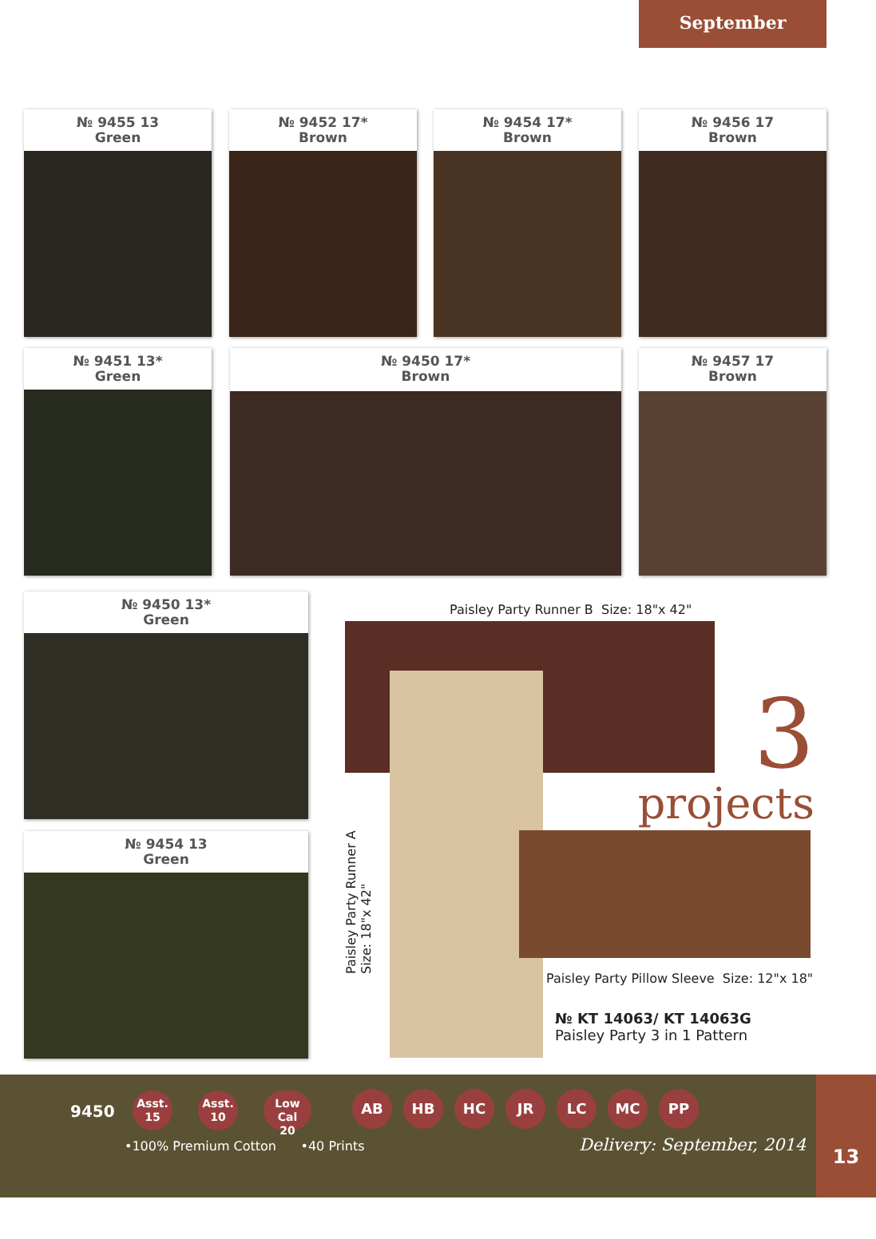September
№ 9455 13
Green
№ 9452 17*
Brown
№ 9454 17*
Brown
№ 9456 17
Brown
№ 9451 13*
Green
№ 9450 17*
Brown
№ 9457 17
Brown
№ 9450 13*
Green
№ 9454 13
Green
Paisley Party Runner B Size: 18"x 42"
Paisley Party Runner A
Size: 18"x 42"
3
projects
Paisley Party Pillow Sleeve Size: 12"x 18"
№ KT 14063/ KT 14063G
Paisley Party 3 in 1 Pattern
9450
Asst.
15
Asst.
10
Low Cal
20
AB HB HC JR LC MC PP
•100% Premium Cotton •40 Prints
Delivery: September, 2014
13